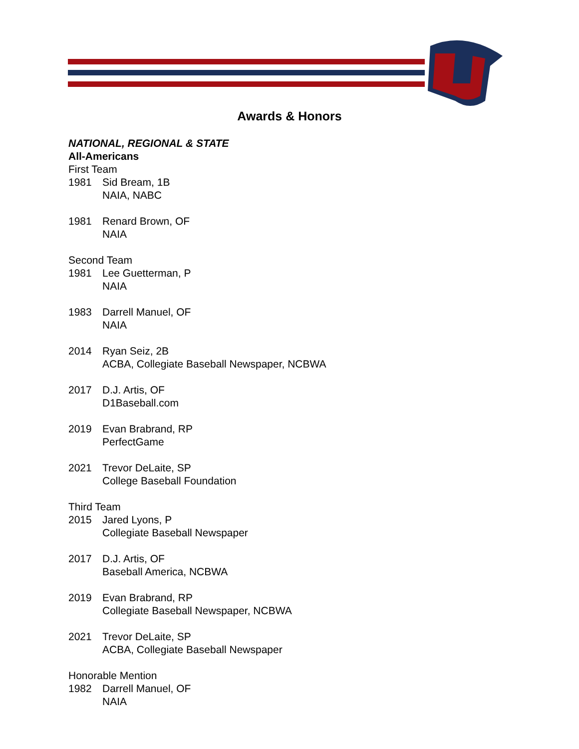Awards & Honors
NATIONAL, REGIONAL & STATE
All-Americans
First Team
1981 Sid Bream, 1B
NAIA, NABC
1981 Renard Brown, OF
NAIA
Second Team
1981 Lee Guetterman, P
NAIA
1983 Darrell Manuel, OF
NAIA
2014 Ryan Seiz, 2B
ACBA, Collegiate Baseball Newspaper, NCBWA
2017 D.J. Artis, OF
D1Baseball.com
2019 Evan Brabrand, RP
PerfectGame
2021 Trevor DeLaite, SP
College Baseball Foundation
Third Team
2015 Jared Lyons, P
Collegiate Baseball Newspaper
2017 D.J. Artis, OF
Baseball America, NCBWA
2019 Evan Brabrand, RP
Collegiate Baseball Newspaper, NCBWA
2021 Trevor DeLaite, SP
ACBA, Collegiate Baseball Newspaper
Honorable Mention
1982 Darrell Manuel, OF
NAIA